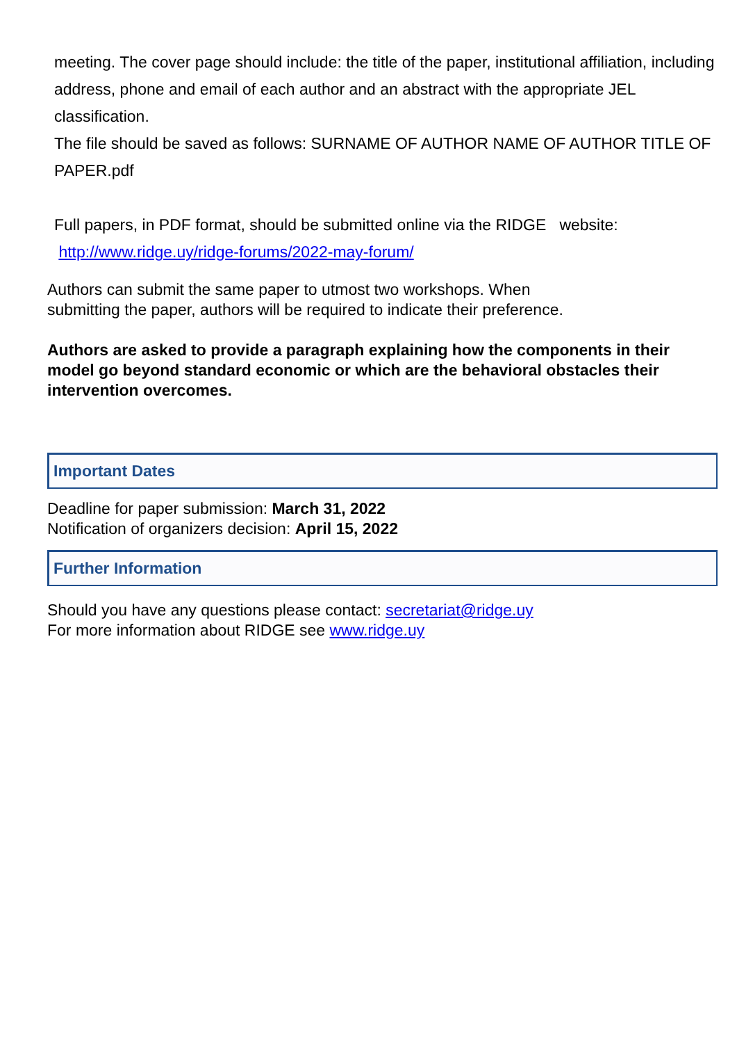meeting. The cover page should include: the title of the paper, institutional affiliation, including address, phone and email of each author and an abstract with the appropriate JEL classification.
The file should be saved as follows: SURNAME OF AUTHOR NAME OF AUTHOR TITLE OF PAPER.pdf
Full papers, in PDF format, should be submitted online via the RIDGE website:
http://www.ridge.uy/ridge-forums/2022-may-forum/
Authors can submit the same paper to utmost two workshops. When
submitting the paper, authors will be required to indicate their preference.
Authors are asked to provide a paragraph explaining how the components in their model go beyond standard economic or which are the behavioral obstacles their intervention overcomes.
Important Dates
Deadline for paper submission: March 31, 2022
Notification of organizers decision: April 15, 2022
Further Information
Should you have any questions please contact: secretariat@ridge.uy
For more information about RIDGE see www.ridge.uy